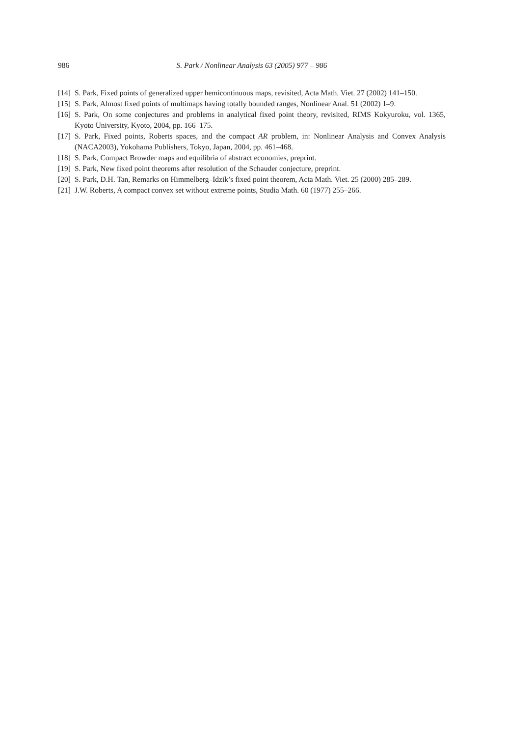986 S. Park / Nonlinear Analysis 63 (2005) 977 – 986
[14] S. Park, Fixed points of generalized upper hemicontinuous maps, revisited, Acta Math. Viet. 27 (2002) 141–150.
[15] S. Park, Almost fixed points of multimaps having totally bounded ranges, Nonlinear Anal. 51 (2002) 1–9.
[16] S. Park, On some conjectures and problems in analytical fixed point theory, revisited, RIMS Kokyuroku, vol. 1365, Kyoto University, Kyoto, 2004, pp. 166–175.
[17] S. Park, Fixed points, Roberts spaces, and the compact AR problem, in: Nonlinear Analysis and Convex Analysis (NACA2003), Yokohama Publishers, Tokyo, Japan, 2004, pp. 461–468.
[18] S. Park, Compact Browder maps and equilibria of abstract economies, preprint.
[19] S. Park, New fixed point theorems after resolution of the Schauder conjecture, preprint.
[20] S. Park, D.H. Tan, Remarks on Himmelberg–Idzik’s fixed point theorem, Acta Math. Viet. 25 (2000) 285–289.
[21] J.W. Roberts, A compact convex set without extreme points, Studia Math. 60 (1977) 255–266.